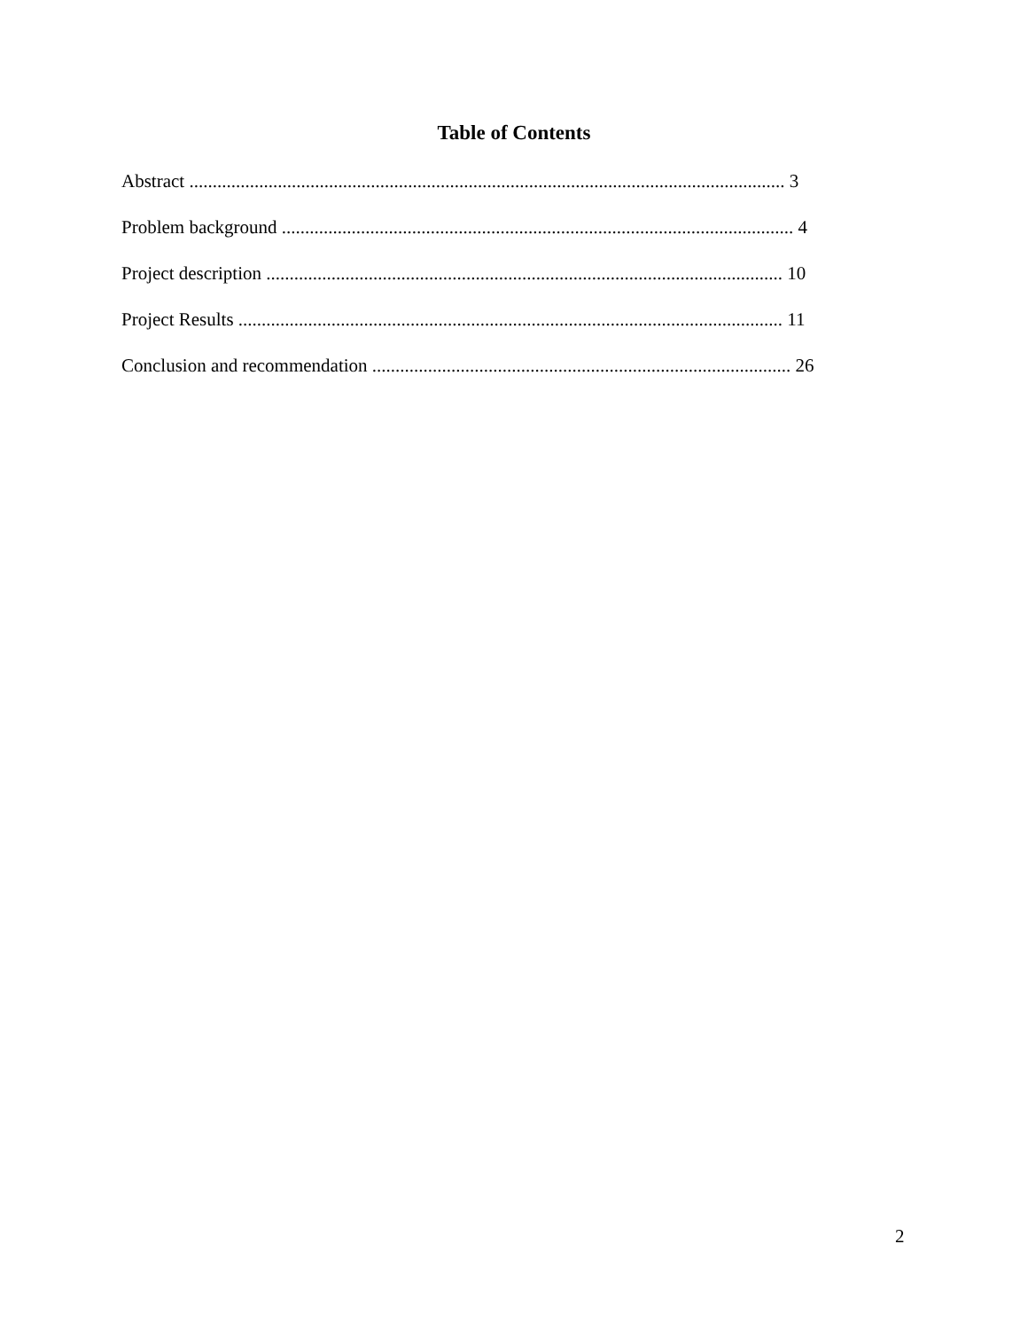Table of Contents
Abstract ................................................................................................................................ 3
Problem background .............................................................................................................. 4
Project description ............................................................................................................... 10
Project Results ..................................................................................................................... 11
Conclusion and recommendation .......................................................................................... 26
2